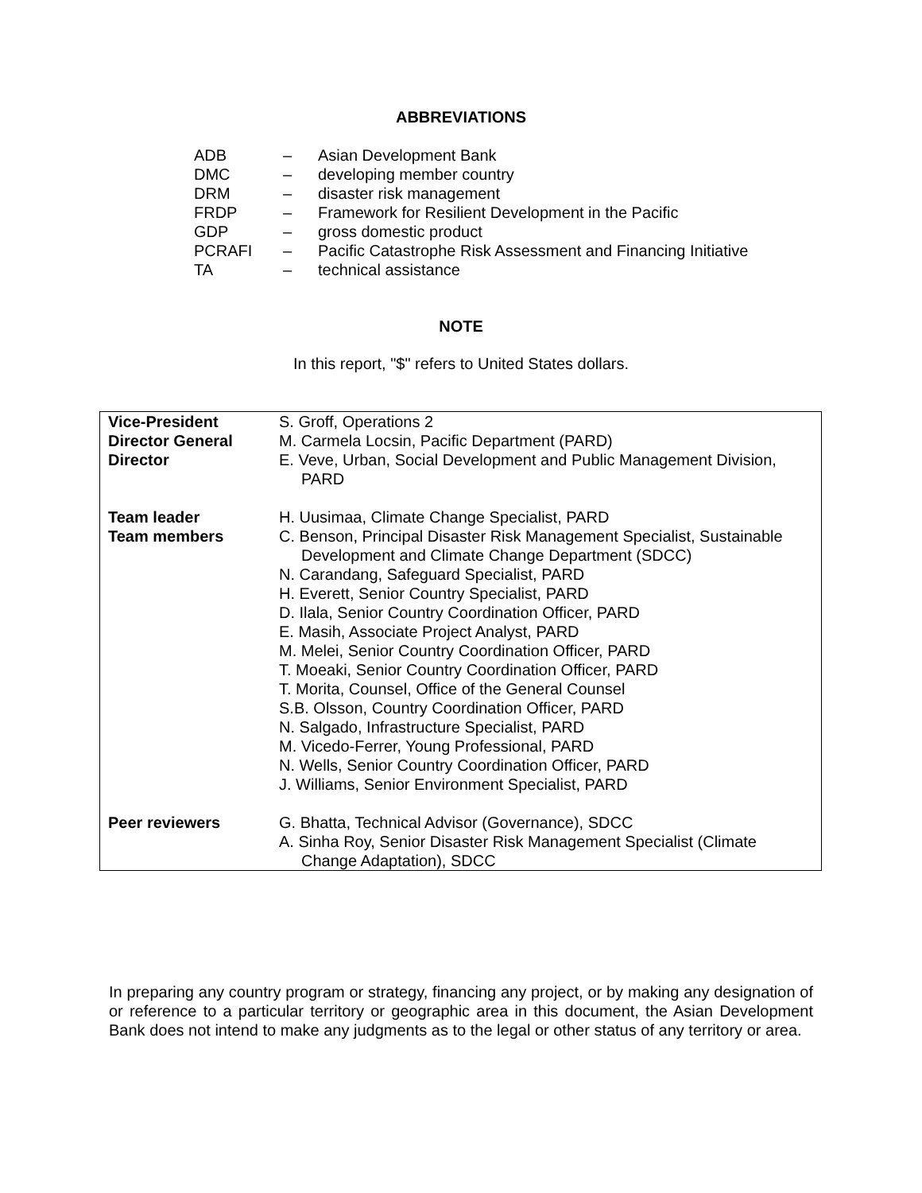ABBREVIATIONS
| ADB | – | Asian Development Bank |
| DMC | – | developing member country |
| DRM | – | disaster risk management |
| FRDP | – | Framework for Resilient Development in the Pacific |
| GDP | – | gross domestic product |
| PCRAFI | – | Pacific Catastrophe Risk Assessment and Financing Initiative |
| TA | – | technical assistance |
NOTE
In this report, "$" refers to United States dollars.
| Vice-President | S. Groff, Operations 2 |
| Director General | M. Carmela Locsin, Pacific Department (PARD) |
| Director | E. Veve, Urban, Social Development and Public Management Division, PARD |
| Team leader | H. Uusimaa, Climate Change Specialist, PARD |
| Team members | C. Benson, Principal Disaster Risk Management Specialist, Sustainable Development and Climate Change Department (SDCC) N. Carandang, Safeguard Specialist, PARD H. Everett, Senior Country Specialist, PARD D. Ilala, Senior Country Coordination Officer, PARD E. Masih, Associate Project Analyst, PARD M. Melei, Senior Country Coordination Officer, PARD T. Moeaki, Senior Country Coordination Officer, PARD T. Morita, Counsel, Office of the General Counsel S.B. Olsson, Country Coordination Officer, PARD N. Salgado, Infrastructure Specialist, PARD M. Vicedo-Ferrer, Young Professional, PARD N. Wells, Senior Country Coordination Officer, PARD J. Williams, Senior Environment Specialist, PARD |
| Peer reviewers | G. Bhatta, Technical Advisor (Governance), SDCC A. Sinha Roy, Senior Disaster Risk Management Specialist (Climate Change Adaptation), SDCC |
In preparing any country program or strategy, financing any project, or by making any designation of or reference to a particular territory or geographic area in this document, the Asian Development Bank does not intend to make any judgments as to the legal or other status of any territory or area.